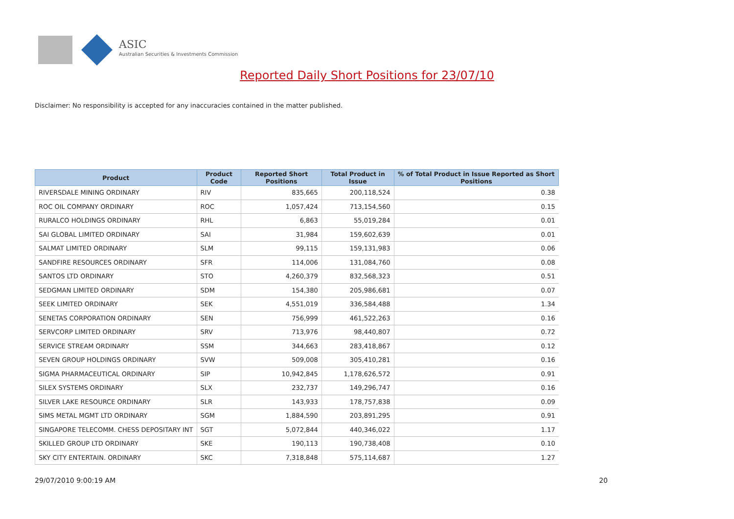ASIC
Australian Securities & Investments Commission
Reported Daily Short Positions for 23/07/10
Disclaimer: No responsibility is accepted for any inaccuracies contained in the matter published.
| Product | Product Code | Reported Short Positions | Total Product in Issue | % of Total Product in Issue Reported as Short Positions |
| --- | --- | --- | --- | --- |
| RIVERSDALE MINING ORDINARY | RIV | 835,665 | 200,118,524 | 0.38 |
| ROC OIL COMPANY ORDINARY | ROC | 1,057,424 | 713,154,560 | 0.15 |
| RURALCO HOLDINGS ORDINARY | RHL | 6,863 | 55,019,284 | 0.01 |
| SAI GLOBAL LIMITED ORDINARY | SAI | 31,984 | 159,602,639 | 0.01 |
| SALMAT LIMITED ORDINARY | SLM | 99,115 | 159,131,983 | 0.06 |
| SANDFIRE RESOURCES ORDINARY | SFR | 114,006 | 131,084,760 | 0.08 |
| SANTOS LTD ORDINARY | STO | 4,260,379 | 832,568,323 | 0.51 |
| SEDGMAN LIMITED ORDINARY | SDM | 154,380 | 205,986,681 | 0.07 |
| SEEK LIMITED ORDINARY | SEK | 4,551,019 | 336,584,488 | 1.34 |
| SENETAS CORPORATION ORDINARY | SEN | 756,999 | 461,522,263 | 0.16 |
| SERVCORP LIMITED ORDINARY | SRV | 713,976 | 98,440,807 | 0.72 |
| SERVICE STREAM ORDINARY | SSM | 344,663 | 283,418,867 | 0.12 |
| SEVEN GROUP HOLDINGS ORDINARY | SVW | 509,008 | 305,410,281 | 0.16 |
| SIGMA PHARMACEUTICAL ORDINARY | SIP | 10,942,845 | 1,178,626,572 | 0.91 |
| SILEX SYSTEMS ORDINARY | SLX | 232,737 | 149,296,747 | 0.16 |
| SILVER LAKE RESOURCE ORDINARY | SLR | 143,933 | 178,757,838 | 0.09 |
| SIMS METAL MGMT LTD ORDINARY | SGM | 1,884,590 | 203,891,295 | 0.91 |
| SINGAPORE TELECOMM. CHESS DEPOSITARY INT | SGT | 5,072,844 | 440,346,022 | 1.17 |
| SKILLED GROUP LTD ORDINARY | SKE | 190,113 | 190,738,408 | 0.10 |
| SKY CITY ENTERTAIN. ORDINARY | SKC | 7,318,848 | 575,114,687 | 1.27 |
29/07/2010 9:00:19 AM 20